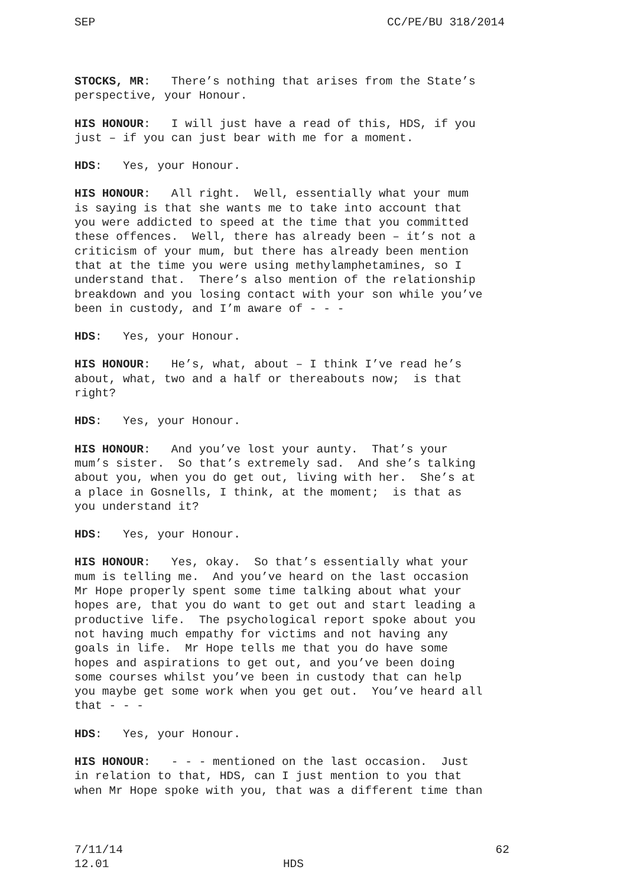SEP CC/PE/BU 318/2014
STOCKS, MR: There’s nothing that arises from the State’s perspective, your Honour.
HIS HONOUR: I will just have a read of this, HDS, if you just – if you can just bear with me for a moment.
HDS: Yes, your Honour.
HIS HONOUR: All right. Well, essentially what your mum is saying is that she wants me to take into account that you were addicted to speed at the time that you committed these offences. Well, there has already been – it’s not a criticism of your mum, but there has already been mention that at the time you were using methylamphetamines, so I understand that. There’s also mention of the relationship breakdown and you losing contact with your son while you’ve been in custody, and I’m aware of - - -
HDS: Yes, your Honour.
HIS HONOUR: He’s, what, about – I think I’ve read he’s about, what, two and a half or thereabouts now; is that right?
HDS: Yes, your Honour.
HIS HONOUR: And you’ve lost your aunty. That’s your mum’s sister. So that’s extremely sad. And she’s talking about you, when you do get out, living with her. She’s at a place in Gosnells, I think, at the moment; is that as you understand it?
HDS: Yes, your Honour.
HIS HONOUR: Yes, okay. So that’s essentially what your mum is telling me. And you’ve heard on the last occasion Mr Hope properly spent some time talking about what your hopes are, that you do want to get out and start leading a productive life. The psychological report spoke about you not having much empathy for victims and not having any goals in life. Mr Hope tells me that you do have some hopes and aspirations to get out, and you’ve been doing some courses whilst you’ve been in custody that can help you maybe get some work when you get out. You’ve heard all that - - -
HDS: Yes, your Honour.
HIS HONOUR: - - - mentioned on the last occasion. Just in relation to that, HDS, can I just mention to you that when Mr Hope spoke with you, that was a different time than
7/11/14 62
12.01 HDS